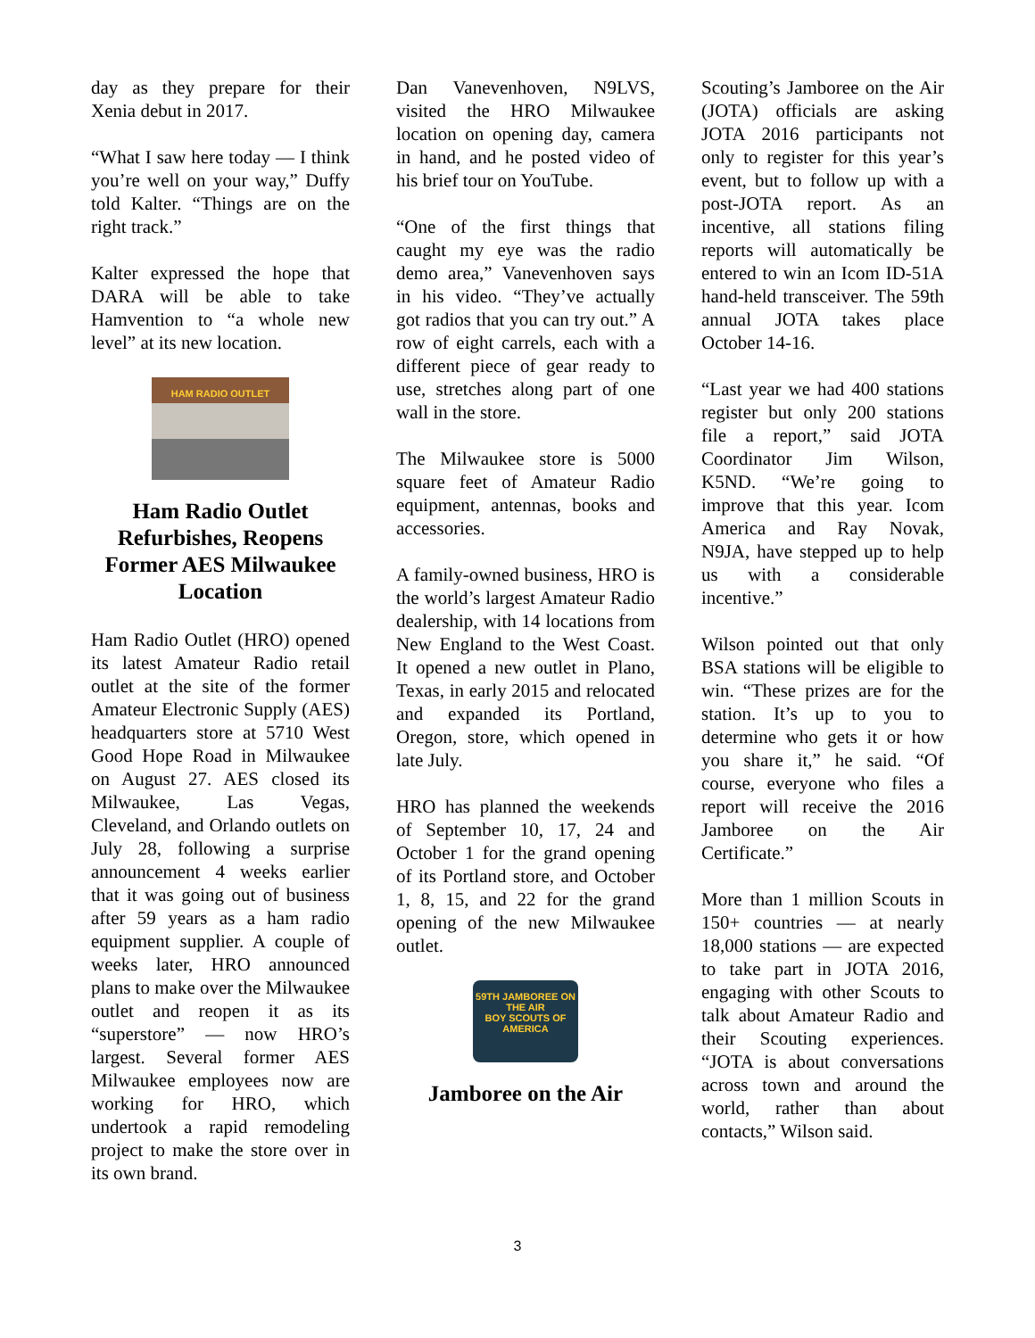day as they prepare for their Xenia debut in 2017.
“What I saw here today — I think you’re well on your way,” Duffy told Kalter. “Things are on the right track.”
Kalter expressed the hope that DARA will be able to take Hamvention to “a whole new level” at its new location.
HAM RADIO OUTLET
Ham Radio Outlet Refurbishes, Reopens Former AES Milwaukee Location
Ham Radio Outlet (HRO) opened its latest Amateur Radio retail outlet at the site of the former Amateur Electronic Supply (AES) headquarters store at 5710 West Good Hope Road in Milwaukee on August 27. AES closed its Milwaukee, Las Vegas, Cleveland, and Orlando outlets on July 28, following a surprise announcement 4 weeks earlier that it was going out of business after 59 years as a ham radio equipment supplier. A couple of weeks later, HRO announced plans to make over the Milwaukee outlet and reopen it as its “superstore” — now HRO’s largest. Several former AES Milwaukee employees now are working for HRO, which undertook a rapid remodeling project to make the store over in its own brand.
Dan Vanevenhoven, N9LVS, visited the HRO Milwaukee location on opening day, camera in hand, and he posted video of his brief tour on YouTube.
“One of the first things that caught my eye was the radio demo area,” Vanevenhoven says in his video. “They’ve actually got radios that you can try out.” A row of eight carrels, each with a different piece of gear ready to use, stretches along part of one wall in the store.
The Milwaukee store is 5000 square feet of Amateur Radio equipment, antennas, books and accessories.
A family-owned business, HRO is the world’s largest Amateur Radio dealership, with 14 locations from New England to the West Coast. It opened a new outlet in Plano, Texas, in early 2015 and relocated and expanded its Portland, Oregon, store, which opened in late July.
HRO has planned the weekends of September 10, 17, 24 and October 1 for the grand opening of its Portland store, and October 1, 8, 15, and 22 for the grand opening of the new Milwaukee outlet.
59TH JAMBOREE ON THE AIR
BOY SCOUTS OF AMERICA
Jamboree on the Air
Scouting’s Jamboree on the Air (JOTA) officials are asking JOTA 2016 participants not only to register for this year’s event, but to follow up with a post-JOTA report. As an incentive, all stations filing reports will automatically be entered to win an Icom ID-51A hand-held transceiver. The 59th annual JOTA takes place October 14-16.
“Last year we had 400 stations register but only 200 stations file a report,” said JOTA Coordinator Jim Wilson, K5ND. “We’re going to improve that this year. Icom America and Ray Novak, N9JA, have stepped up to help us with a considerable incentive.”
Wilson pointed out that only BSA stations will be eligible to win. “These prizes are for the station. It’s up to you to determine who gets it or how you share it,” he said. “Of course, everyone who files a report will receive the 2016 Jamboree on the Air Certificate.”
More than 1 million Scouts in 150+ countries — at nearly 18,000 stations — are expected to take part in JOTA 2016, engaging with other Scouts to talk about Amateur Radio and their Scouting experiences. “JOTA is about conversations across town and around the world, rather than about contacts,” Wilson said.
3